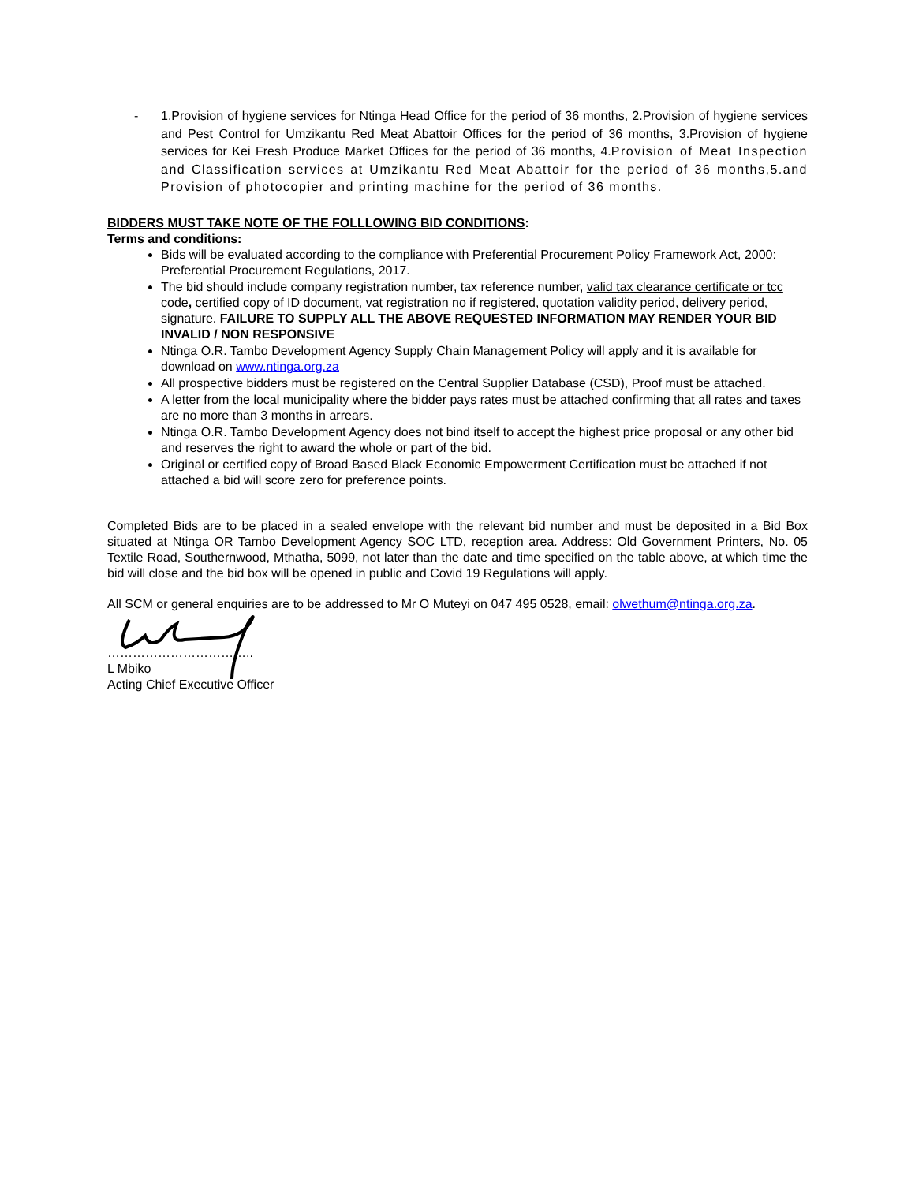- 1.Provision of hygiene services for Ntinga Head Office for the period of 36 months, 2.Provision of hygiene services and Pest Control for Umzikantu Red Meat Abattoir Offices for the period of 36 months, 3.Provision of hygiene services for Kei Fresh Produce Market Offices for the period of 36 months, 4.Provision of Meat Inspection and Classification services at Umzikantu Red Meat Abattoir for the period of 36 months,5.and Provision of photocopier and printing machine for the period of 36 months.
BIDDERS MUST TAKE NOTE OF THE FOLLLOWING BID CONDITIONS:
Terms and conditions:
Bids will be evaluated according to the compliance with Preferential Procurement Policy Framework Act, 2000: Preferential Procurement Regulations, 2017.
The bid should include company registration number, tax reference number, valid tax clearance certificate or tcc code, certified copy of ID document, vat registration no if registered, quotation validity period, delivery period, signature. FAILURE TO SUPPLY ALL THE ABOVE REQUESTED INFORMATION MAY RENDER YOUR BID INVALID / NON RESPONSIVE
Ntinga O.R. Tambo Development Agency Supply Chain Management Policy will apply and it is available for download on www.ntinga.org.za
All prospective bidders must be registered on the Central Supplier Database (CSD), Proof must be attached.
A letter from the local municipality where the bidder pays rates must be attached confirming that all rates and taxes are no more than 3 months in arrears.
Ntinga O.R. Tambo Development Agency does not bind itself to accept the highest price proposal or any other bid and reserves the right to award the whole or part of the bid.
Original or certified copy of Broad Based Black Economic Empowerment Certification must be attached if not attached a bid will score zero for preference points.
Completed Bids are to be placed in a sealed envelope with the relevant bid number and must be deposited in a Bid Box situated at Ntinga OR Tambo Development Agency SOC LTD, reception area. Address: Old Government Printers, No. 05 Textile Road, Southernwood, Mthatha, 5099, not later than the date and time specified on the table above, at which time the bid will close and the bid box will be opened in public and Covid 19 Regulations will apply.
All SCM or general enquiries are to be addressed to Mr O Muteyi on 047 495 0528, email: olwethum@ntinga.org.za.
……………………………..
L Mbiko
Acting Chief Executive Officer